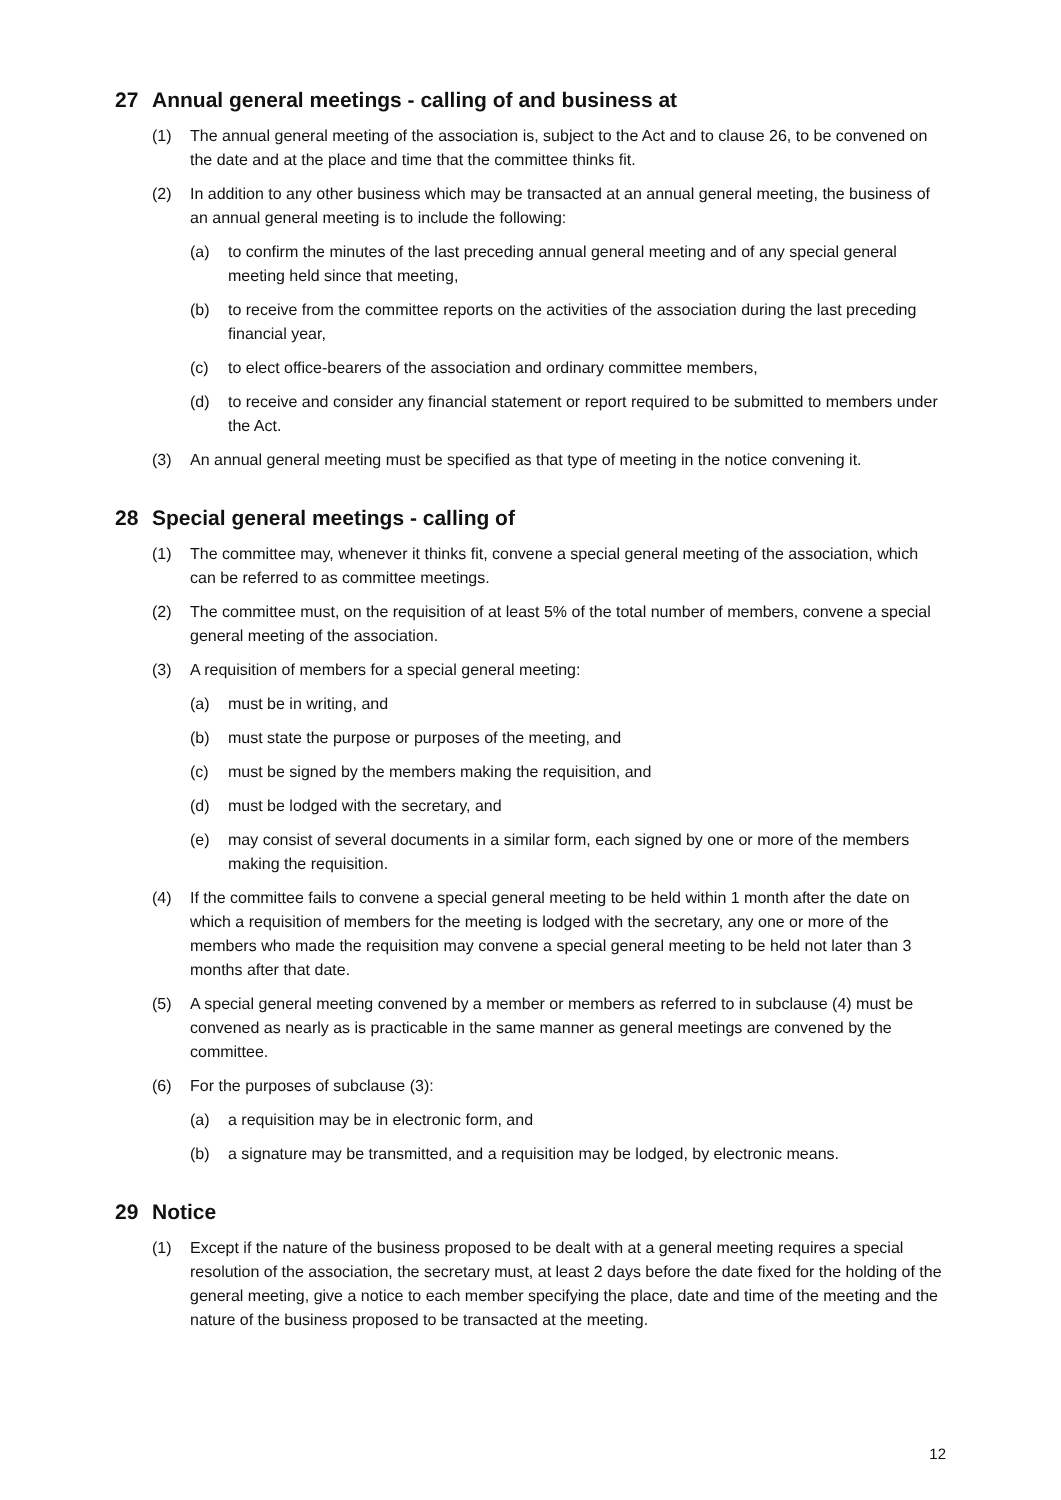27 Annual general meetings - calling of and business at
(1) The annual general meeting of the association is, subject to the Act and to clause 26, to be convened on the date and at the place and time that the committee thinks fit.
(2) In addition to any other business which may be transacted at an annual general meeting, the business of an annual general meeting is to include the following:
(a) to confirm the minutes of the last preceding annual general meeting and of any special general meeting held since that meeting,
(b) to receive from the committee reports on the activities of the association during the last preceding financial year,
(c) to elect office-bearers of the association and ordinary committee members,
(d) to receive and consider any financial statement or report required to be submitted to members under the Act.
(3) An annual general meeting must be specified as that type of meeting in the notice convening it.
28 Special general meetings - calling of
(1) The committee may, whenever it thinks fit, convene a special general meeting of the association, which can be referred to as committee meetings.
(2) The committee must, on the requisition of at least 5% of the total number of members, convene a special general meeting of the association.
(3) A requisition of members for a special general meeting:
(a) must be in writing, and
(b) must state the purpose or purposes of the meeting, and
(c) must be signed by the members making the requisition, and
(d) must be lodged with the secretary, and
(e) may consist of several documents in a similar form, each signed by one or more of the members making the requisition.
(4) If the committee fails to convene a special general meeting to be held within 1 month after the date on which a requisition of members for the meeting is lodged with the secretary, any one or more of the members who made the requisition may convene a special general meeting to be held not later than 3 months after that date.
(5) A special general meeting convened by a member or members as referred to in subclause (4) must be convened as nearly as is practicable in the same manner as general meetings are convened by the committee.
(6) For the purposes of subclause (3):
(a) a requisition may be in electronic form, and
(b) a signature may be transmitted, and a requisition may be lodged, by electronic means.
29 Notice
(1) Except if the nature of the business proposed to be dealt with at a general meeting requires a special resolution of the association, the secretary must, at least 2 days before the date fixed for the holding of the general meeting, give a notice to each member specifying the place, date and time of the meeting and the nature of the business proposed to be transacted at the meeting.
12